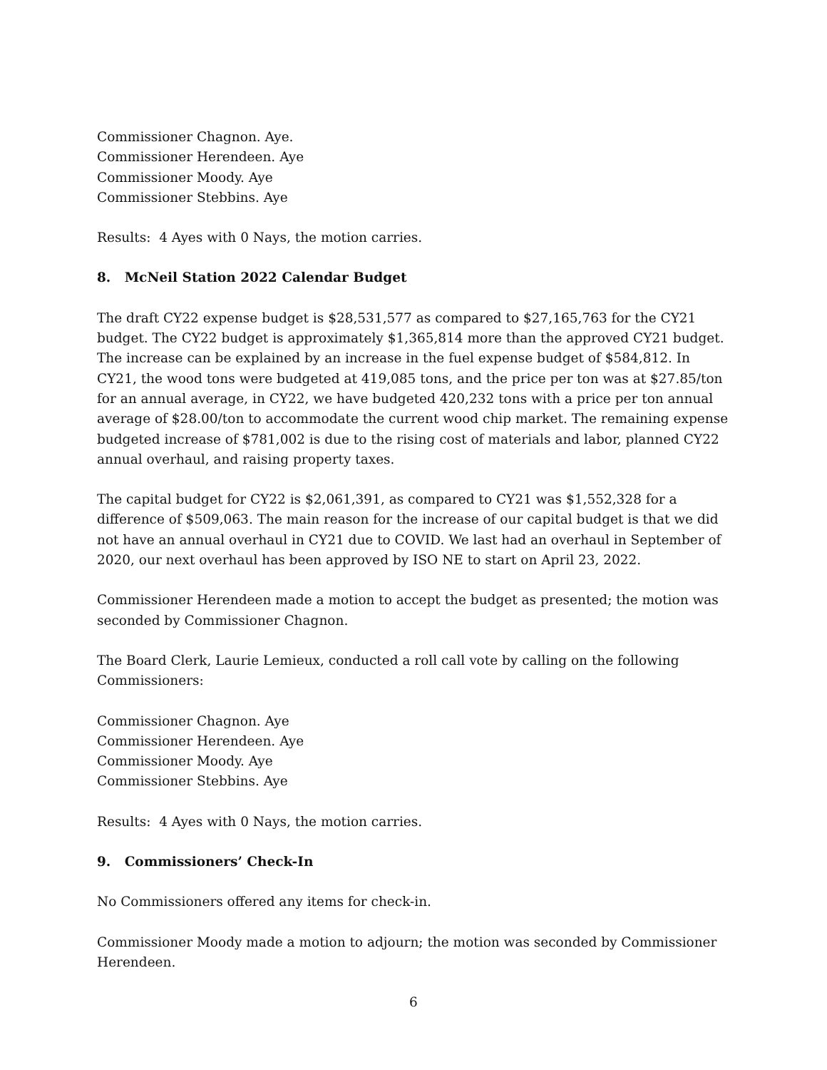Commissioner Chagnon. Aye.
Commissioner Herendeen. Aye
Commissioner Moody. Aye
Commissioner Stebbins. Aye
Results: 4 Ayes with 0 Nays, the motion carries.
8. McNeil Station 2022 Calendar Budget
The draft CY22 expense budget is $28,531,577 as compared to $27,165,763 for the CY21 budget. The CY22 budget is approximately $1,365,814 more than the approved CY21 budget. The increase can be explained by an increase in the fuel expense budget of $584,812. In CY21, the wood tons were budgeted at 419,085 tons, and the price per ton was at $27.85/ton for an annual average, in CY22, we have budgeted 420,232 tons with a price per ton annual average of $28.00/ton to accommodate the current wood chip market. The remaining expense budgeted increase of $781,002 is due to the rising cost of materials and labor, planned CY22 annual overhaul, and raising property taxes.
The capital budget for CY22 is $2,061,391, as compared to CY21 was $1,552,328 for a difference of $509,063. The main reason for the increase of our capital budget is that we did not have an annual overhaul in CY21 due to COVID. We last had an overhaul in September of 2020, our next overhaul has been approved by ISO NE to start on April 23, 2022.
Commissioner Herendeen made a motion to accept the budget as presented; the motion was seconded by Commissioner Chagnon.
The Board Clerk, Laurie Lemieux, conducted a roll call vote by calling on the following Commissioners:
Commissioner Chagnon. Aye
Commissioner Herendeen. Aye
Commissioner Moody. Aye
Commissioner Stebbins. Aye
Results: 4 Ayes with 0 Nays, the motion carries.
9. Commissioners’ Check-In
No Commissioners offered any items for check-in.
Commissioner Moody made a motion to adjourn; the motion was seconded by Commissioner Herendeen.
6